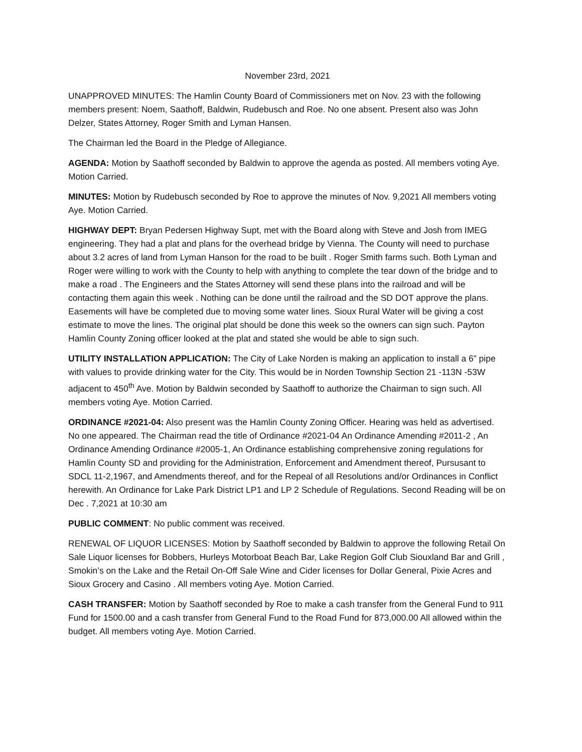November 23rd, 2021
UNAPPROVED MINUTES: The Hamlin County Board of Commissioners met on Nov. 23 with the following members present: Noem, Saathoff, Baldwin, Rudebusch and Roe. No one absent. Present also was John Delzer, States Attorney, Roger Smith and Lyman Hansen.
The Chairman led the Board in the Pledge of Allegiance.
AGENDA: Motion by Saathoff seconded by Baldwin to approve the agenda as posted. All members voting Aye. Motion Carried.
MINUTES: Motion by Rudebusch seconded by Roe to approve the minutes of Nov. 9,2021 All members voting Aye. Motion Carried.
HIGHWAY DEPT: Bryan Pedersen Highway Supt, met with the Board along with Steve and Josh from IMEG engineering. They had a plat and plans for the overhead bridge by Vienna. The County will need to purchase about 3.2 acres of land from Lyman Hanson for the road to be built . Roger Smith farms such. Both Lyman and Roger were willing to work with the County to help with anything to complete the tear down of the bridge and to make a road . The Engineers and the States Attorney will send these plans into the railroad and will be contacting them again this week . Nothing can be done until the railroad and the SD DOT approve the plans. Easements will have be completed due to moving some water lines. Sioux Rural Water will be giving a cost estimate to move the lines. The original plat should be done this week so the owners can sign such. Payton Hamlin County Zoning officer looked at the plat and stated she would be able to sign such.
UTILITY INSTALLATION APPLICATION: The City of Lake Norden is making an application to install a 6” pipe with values to provide drinking water for the City. This would be in Norden Township Section 21 -113N -53W adjacent to 450<sup>th</sup> Ave. Motion by Baldwin seconded by Saathoff to authorize the Chairman to sign such. All members voting Aye. Motion Carried.
ORDINANCE #2021-04: Also present was the Hamlin County Zoning Officer. Hearing was held as advertised. No one appeared. The Chairman read the title of Ordinance #2021-04 An Ordinance Amending #2011-2 , An Ordinance Amending Ordinance #2005-1, An Ordinance establishing comprehensive zoning regulations for Hamlin County SD and providing for the Administration, Enforcement and Amendment thereof, Pursusant to SDCL 11-2,1967, and Amendments thereof, and for the Repeal of all Resolutions and/or Ordinances in Conflict herewith. An Ordinance for Lake Park District LP1 and LP 2 Schedule of Regulations. Second Reading will be on Dec . 7,2021 at 10:30 am
PUBLIC COMMENT: No public comment was received.
RENEWAL OF LIQUOR LICENSES: Motion by Saathoff seconded by Baldwin to approve the following Retail On Sale Liquor licenses for Bobbers, Hurleys Motorboat Beach Bar, Lake Region Golf Club Siouxland Bar and Grill , Smokin’s on the Lake and the Retail On-Off Sale Wine and Cider licenses for Dollar General, Pixie Acres and Sioux Grocery and Casino . All members voting Aye. Motion Carried.
CASH TRANSFER: Motion by Saathoff seconded by Roe to make a cash transfer from the General Fund to 911 Fund for 1500.00 and a cash transfer from General Fund to the Road Fund for 873,000.00 All allowed within the budget. All members voting Aye. Motion Carried.